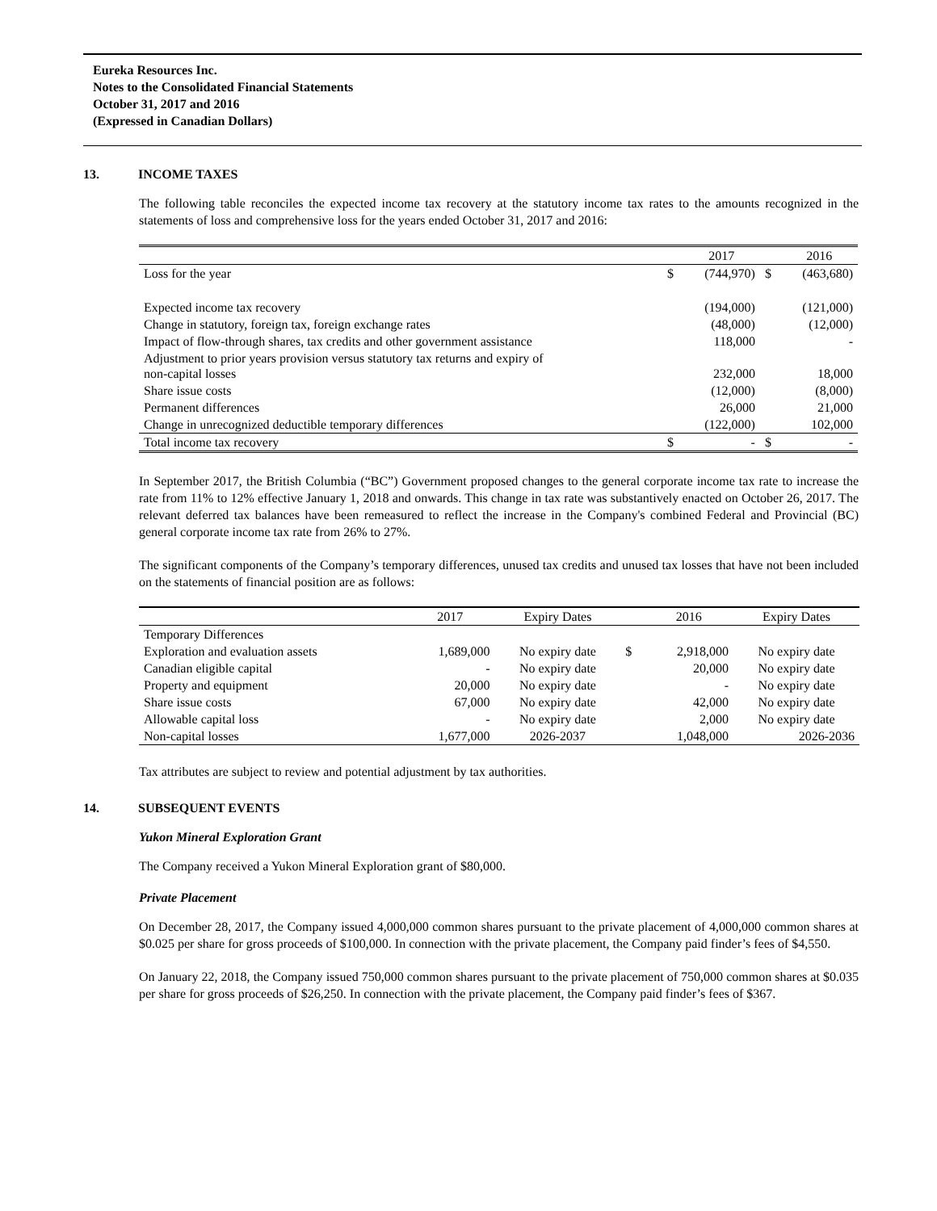Eureka Resources Inc.
Notes to the Consolidated Financial Statements
October 31, 2017 and 2016
(Expressed in Canadian Dollars)
13. INCOME TAXES
The following table reconciles the expected income tax recovery at the statutory income tax rates to the amounts recognized in the statements of loss and comprehensive loss for the years ended October 31, 2017 and 2016:
| | | 2017 | | 2016 |
| --- | --- | --- | --- | --- |
| Loss for the year | $ | (744,970) | $ | (463,680) |
| Expected income tax recovery | | (194,000) | | (121,000) |
| Change in statutory, foreign tax, foreign exchange rates | | (48,000) | | (12,000) |
| Impact of flow-through shares, tax credits and other government assistance | | 118,000 | | - |
| Adjustment to prior years provision versus statutory tax returns and expiry of non-capital losses | | 232,000 | | 18,000 |
| Share issue costs | | (12,000) | | (8,000) |
| Permanent differences | | 26,000 | | 21,000 |
| Change in unrecognized deductible temporary differences | | (122,000) | | 102,000 |
| Total income tax recovery | $ | - | $ | - |
In September 2017, the British Columbia (“BC”) Government proposed changes to the general corporate income tax rate to increase the rate from 11% to 12% effective January 1, 2018 and onwards. This change in tax rate was substantively enacted on October 26, 2017. The relevant deferred tax balances have been remeasured to reflect the increase in the Company's combined Federal and Provincial (BC) general corporate income tax rate from 26% to 27%.
The significant components of the Company’s temporary differences, unused tax credits and unused tax losses that have not been included on the statements of financial position are as follows:
| | 2017 | Expiry Dates | | 2016 | Expiry Dates |
| --- | --- | --- | --- | --- | --- |
| Temporary Differences | | | | | |
| Exploration and evaluation assets | 1,689,000 | No expiry date | $ | 2,918,000 | No expiry date |
| Canadian eligible capital | - | No expiry date | | 20,000 | No expiry date |
| Property and equipment | 20,000 | No expiry date | | - | No expiry date |
| Share issue costs | 67,000 | No expiry date | | 42,000 | No expiry date |
| Allowable capital loss | - | No expiry date | | 2,000 | No expiry date |
| Non-capital losses | 1,677,000 | 2026-2037 | | 1,048,000 | 2026-2036 |
Tax attributes are subject to review and potential adjustment by tax authorities.
14. SUBSEQUENT EVENTS
Yukon Mineral Exploration Grant
The Company received a Yukon Mineral Exploration grant of $80,000.
Private Placement
On December 28, 2017, the Company issued 4,000,000 common shares pursuant to the private placement of 4,000,000 common shares at $0.025 per share for gross proceeds of $100,000. In connection with the private placement, the Company paid finder’s fees of $4,550.
On January 22, 2018, the Company issued 750,000 common shares pursuant to the private placement of 750,000 common shares at $0.035 per share for gross proceeds of $26,250. In connection with the private placement, the Company paid finder’s fees of $367.